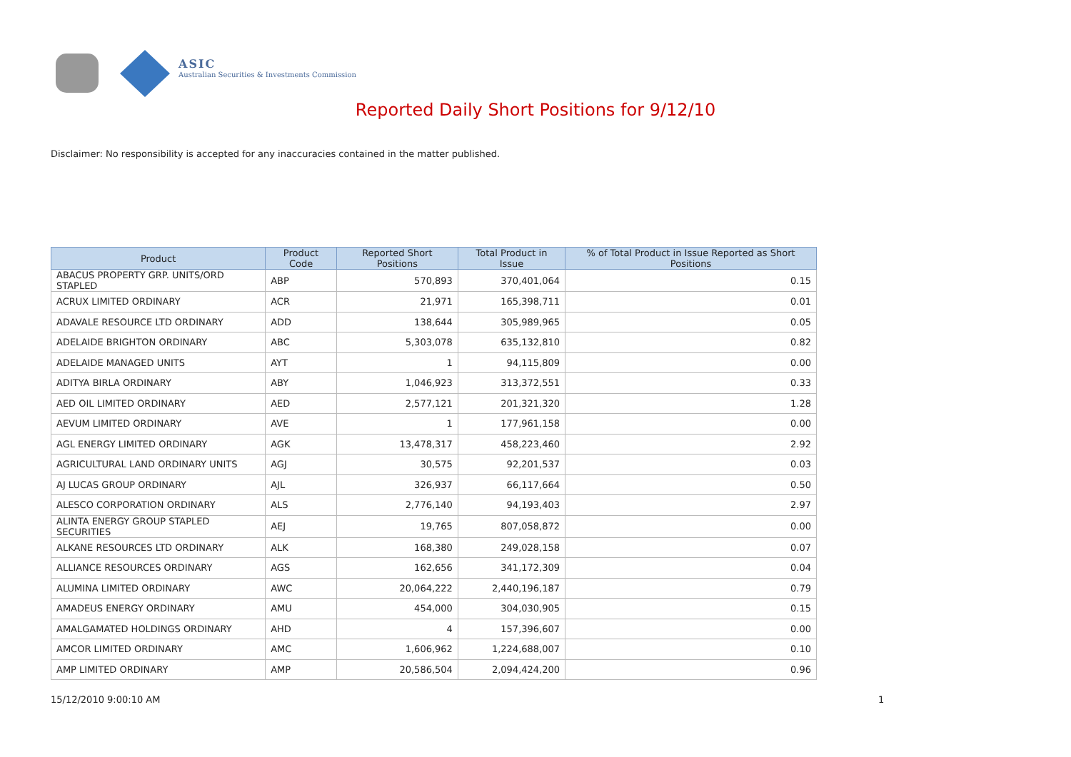ASIC
Australian Securities & Investments Commission
Reported Daily Short Positions for 9/12/10
Disclaimer: No responsibility is accepted for any inaccuracies contained in the matter published.
| Product | Product Code | Reported Short Positions | Total Product in Issue | % of Total Product in Issue Reported as Short Positions |
| --- | --- | --- | --- | --- |
| ABACUS PROPERTY GRP. UNITS/ORD STAPLED | ABP | 570,893 | 370,401,064 | 0.15 |
| ACRUX LIMITED ORDINARY | ACR | 21,971 | 165,398,711 | 0.01 |
| ADAVALE RESOURCE LTD ORDINARY | ADD | 138,644 | 305,989,965 | 0.05 |
| ADELAIDE BRIGHTON ORDINARY | ABC | 5,303,078 | 635,132,810 | 0.82 |
| ADELAIDE MANAGED UNITS | AYT | 1 | 94,115,809 | 0.00 |
| ADITYA BIRLA ORDINARY | ABY | 1,046,923 | 313,372,551 | 0.33 |
| AED OIL LIMITED ORDINARY | AED | 2,577,121 | 201,321,320 | 1.28 |
| AEVUM LIMITED ORDINARY | AVE | 1 | 177,961,158 | 0.00 |
| AGL ENERGY LIMITED ORDINARY | AGK | 13,478,317 | 458,223,460 | 2.92 |
| AGRICULTURAL LAND ORDINARY UNITS | AGJ | 30,575 | 92,201,537 | 0.03 |
| AJ LUCAS GROUP ORDINARY | AJL | 326,937 | 66,117,664 | 0.50 |
| ALESCO CORPORATION ORDINARY | ALS | 2,776,140 | 94,193,403 | 2.97 |
| ALINTA ENERGY GROUP STAPLED SECURITIES | AEJ | 19,765 | 807,058,872 | 0.00 |
| ALKANE RESOURCES LTD ORDINARY | ALK | 168,380 | 249,028,158 | 0.07 |
| ALLIANCE RESOURCES ORDINARY | AGS | 162,656 | 341,172,309 | 0.04 |
| ALUMINA LIMITED ORDINARY | AWC | 20,064,222 | 2,440,196,187 | 0.79 |
| AMADEUS ENERGY ORDINARY | AMU | 454,000 | 304,030,905 | 0.15 |
| AMALGAMATED HOLDINGS ORDINARY | AHD | 4 | 157,396,607 | 0.00 |
| AMCOR LIMITED ORDINARY | AMC | 1,606,962 | 1,224,688,007 | 0.10 |
| AMP LIMITED ORDINARY | AMP | 20,586,504 | 2,094,424,200 | 0.96 |
15/12/2010 9:00:10 AM 1